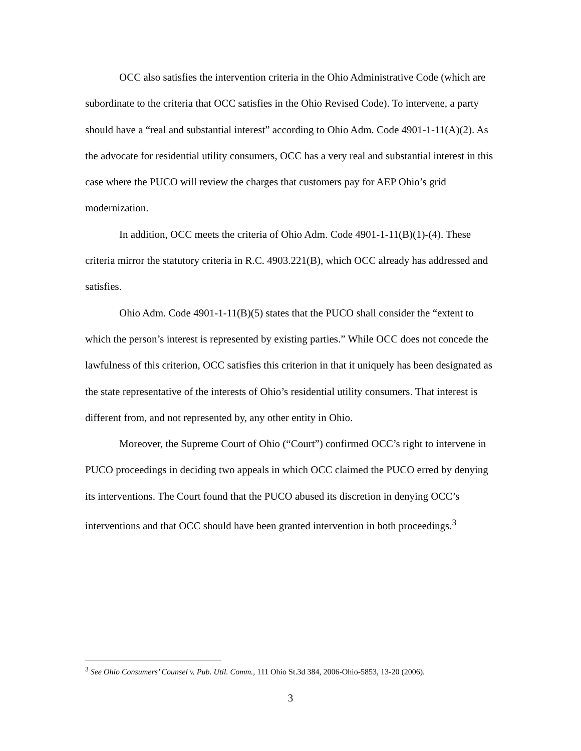OCC also satisfies the intervention criteria in the Ohio Administrative Code (which are subordinate to the criteria that OCC satisfies in the Ohio Revised Code). To intervene, a party should have a “real and substantial interest” according to Ohio Adm. Code 4901-1-11(A)(2). As the advocate for residential utility consumers, OCC has a very real and substantial interest in this case where the PUCO will review the charges that customers pay for AEP Ohio’s grid modernization.
In addition, OCC meets the criteria of Ohio Adm. Code 4901-1-11(B)(1)-(4). These criteria mirror the statutory criteria in R.C. 4903.221(B), which OCC already has addressed and satisfies.
Ohio Adm. Code 4901-1-11(B)(5) states that the PUCO shall consider the “extent to which the person’s interest is represented by existing parties.” While OCC does not concede the lawfulness of this criterion, OCC satisfies this criterion in that it uniquely has been designated as the state representative of the interests of Ohio’s residential utility consumers. That interest is different from, and not represented by, any other entity in Ohio.
Moreover, the Supreme Court of Ohio (“Court”) confirmed OCC’s right to intervene in PUCO proceedings in deciding two appeals in which OCC claimed the PUCO erred by denying its interventions. The Court found that the PUCO abused its discretion in denying OCC’s interventions and that OCC should have been granted intervention in both proceedings.<sup>3</sup>
<sup>3</sup> See Ohio Consumers’ Counsel v. Pub. Util. Comm., 111 Ohio St.3d 384, 2006-Ohio-5853, 13-20 (2006).
3